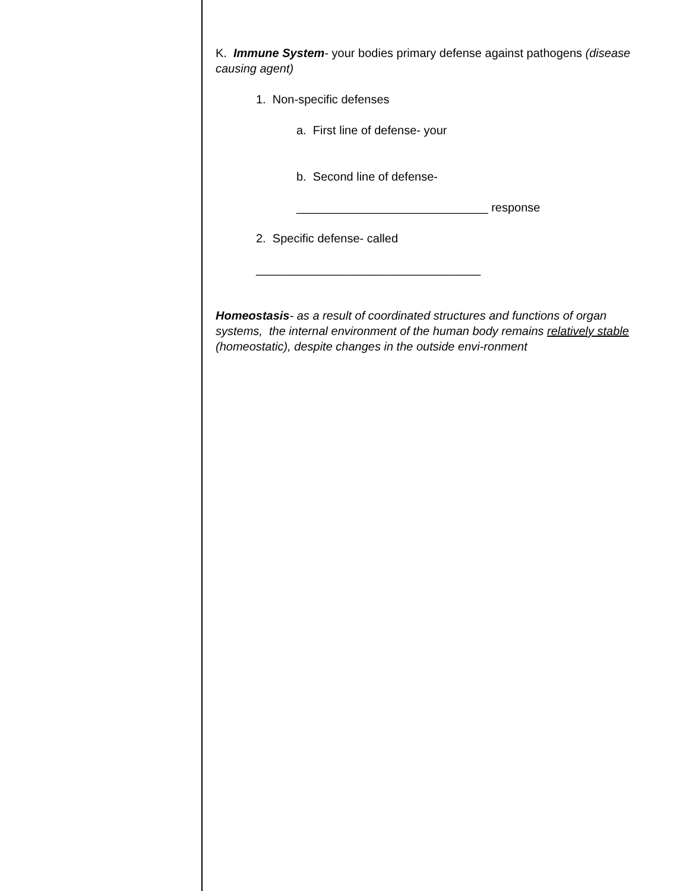K. Immune System- your bodies primary defense against pathogens (disease causing agent)
1. Non-specific defenses
a. First line of defense- your
b. Second line of defense-
_____________________________ response
2. Specific defense- called
__________________________________
Homeostasis- as a result of coordinated structures and functions of organ systems, the internal environment of the human body remains relatively stable (homeostatic), despite changes in the outside envi-ronment